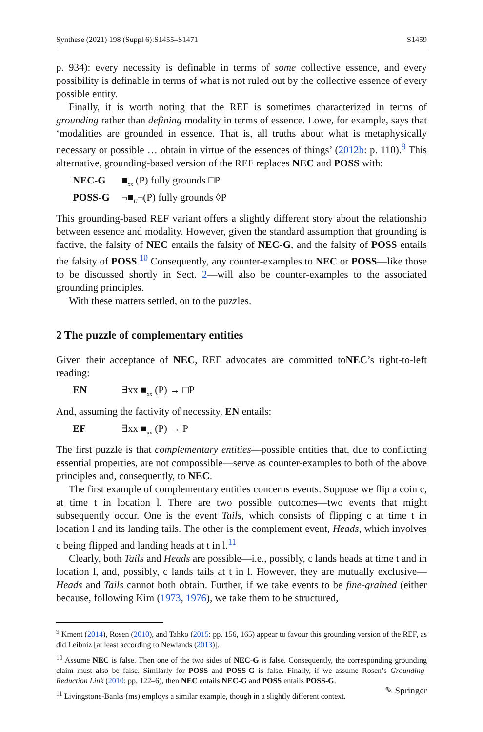Synthese (2021) 198 (Suppl 6):S1455–S1471 S1459
p. 934): every necessity is definable in terms of some collective essence, and every possibility is definable in terms of what is not ruled out by the collective essence of every possible entity.
Finally, it is worth noting that the REF is sometimes characterized in terms of grounding rather than defining modality in terms of essence. Lowe, for example, says that ‘modalities are grounded in essence. That is, all truths about what is metaphysically necessary or possible … obtain in virtue of the essences of things’ (2012b: p. 110).<sup>9</sup> This alternative, grounding-based version of the REF replaces NEC and POSS with:
NEC-G ■<sub>xx</sub> (P) fully grounds □P
POSS-G ¬■<sub>U</sub>¬(P) fully grounds ◊P
This grounding-based REF variant offers a slightly different story about the relationship between essence and modality. However, given the standard assumption that grounding is factive, the falsity of NEC entails the falsity of NEC-G, and the falsity of POSS entails the falsity of POSS.<sup>10</sup> Consequently, any counter-examples to NEC or POSS—like those to be discussed shortly in Sect. 2—will also be counter-examples to the associated grounding principles.
With these matters settled, on to the puzzles.
2 The puzzle of complementary entities
Given their acceptance of NEC, REF advocates are committed toNEC’s right-to-left reading:
EN ∃xx ■<sub>xx</sub> (P) → □P
And, assuming the factivity of necessity, EN entails:
EF ∃xx ■<sub>xx</sub> (P) → P
The first puzzle is that complementary entities—possible entities that, due to conflicting essential properties, are not compossible—serve as counter-examples to both of the above principles and, consequently, to NEC.
The first example of complementary entities concerns events. Suppose we flip a coin c, at time t in location l. There are two possible outcomes—two events that might subsequently occur. One is the event Tails, which consists of flipping c at time t in location l and its landing tails. The other is the complement event, Heads, which involves c being flipped and landing heads at t in l.<sup>11</sup>
Clearly, both Tails and Heads are possible—i.e., possibly, c lands heads at time t and in location l, and, possibly, c lands tails at t in l. However, they are mutually exclusive—Heads and Tails cannot both obtain. Further, if we take events to be fine-grained (either because, following Kim (1973, 1976), we take them to be structured,
<sup>9</sup> Kment (2014), Rosen (2010), and Tahko (2015: pp. 156, 165) appear to favour this grounding version of the REF, as did Leibniz [at least according to Newlands (2013)].
<sup>10</sup> Assume NEC is false. Then one of the two sides of NEC-G is false. Consequently, the corresponding grounding claim must also be false. Similarly for POSS and POSS-G is false. Finally, if we assume Rosen’s Grounding-Reduction Link (2010: pp. 122–6), then NEC entails NEC-G and POSS entails POSS-G.
<sup>11</sup> Livingstone-Banks (ms) employs a similar example, though in a slightly different context.
✎ Springer